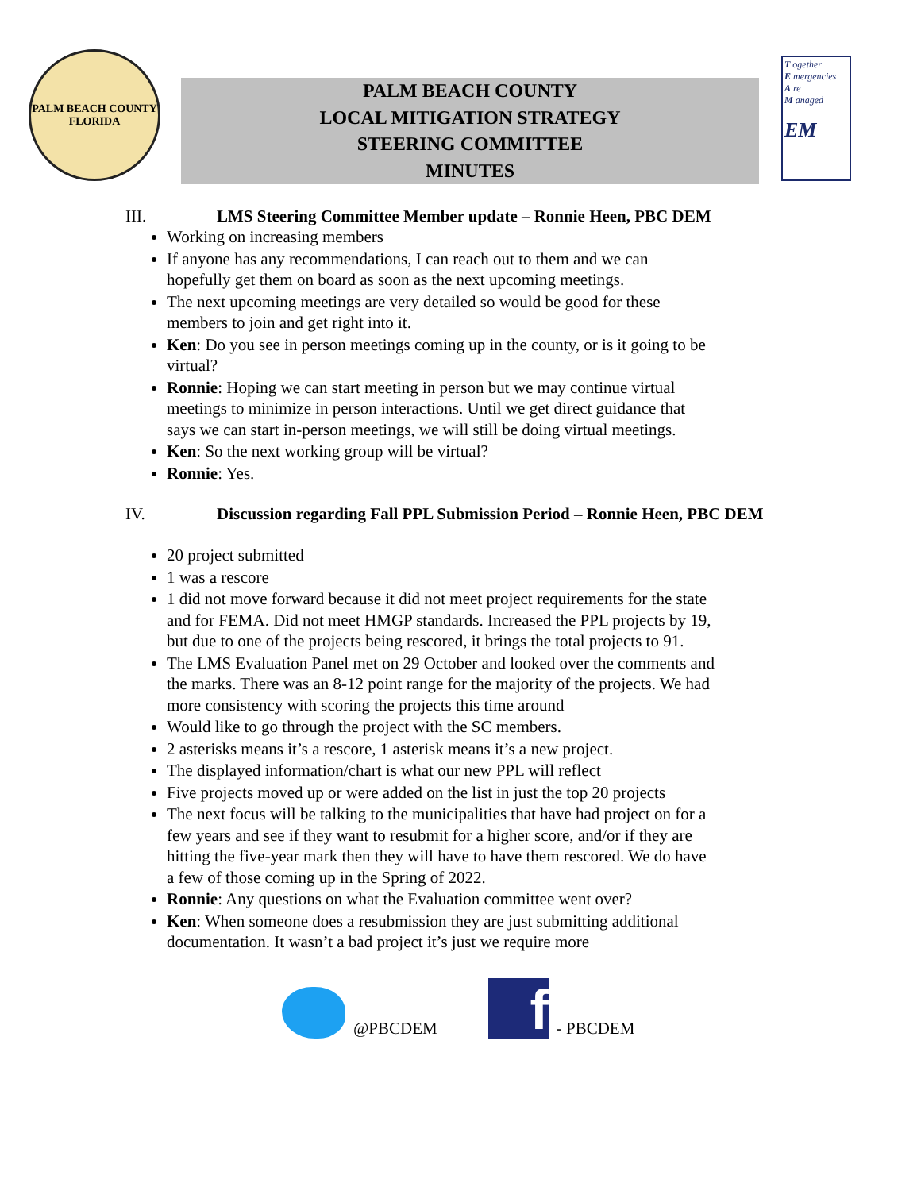PALM BEACH COUNTY
FLORIDA
PALM BEACH COUNTY
LOCAL MITIGATION STRATEGY
STEERING COMMITTEE
MINUTES
T ogether
E mergencies
A re
M anaged
EM
III. LMS Steering Committee Member update – Ronnie Heen, PBC DEM
Working on increasing members
If anyone has any recommendations, I can reach out to them and we can hopefully get them on board as soon as the next upcoming meetings.
The next upcoming meetings are very detailed so would be good for these members to join and get right into it.
Ken: Do you see in person meetings coming up in the county, or is it going to be virtual?
Ronnie: Hoping we can start meeting in person but we may continue virtual meetings to minimize in person interactions. Until we get direct guidance that says we can start in-person meetings, we will still be doing virtual meetings.
Ken: So the next working group will be virtual?
Ronnie: Yes.
IV. Discussion regarding Fall PPL Submission Period – Ronnie Heen, PBC DEM
20 project submitted
1 was a rescore
1 did not move forward because it did not meet project requirements for the state and for FEMA. Did not meet HMGP standards. Increased the PPL projects by 19, but due to one of the projects being rescored, it brings the total projects to 91.
The LMS Evaluation Panel met on 29 October and looked over the comments and the marks. There was an 8-12 point range for the majority of the projects. We had more consistency with scoring the projects this time around
Would like to go through the project with the SC members.
2 asterisks means it’s a rescore, 1 asterisk means it’s a new project.
The displayed information/chart is what our new PPL will reflect
Five projects moved up or were added on the list in just the top 20 projects
The next focus will be talking to the municipalities that have had project on for a few years and see if they want to resubmit for a higher score, and/or if they are hitting the five-year mark then they will have to have them rescored. We do have a few of those coming up in the Spring of 2022.
Ronnie: Any questions on what the Evaluation committee went over?
Ken: When someone does a resubmission they are just submitting additional documentation. It wasn’t a bad project it’s just we require more
@PBCDEM
f
- PBCDEM